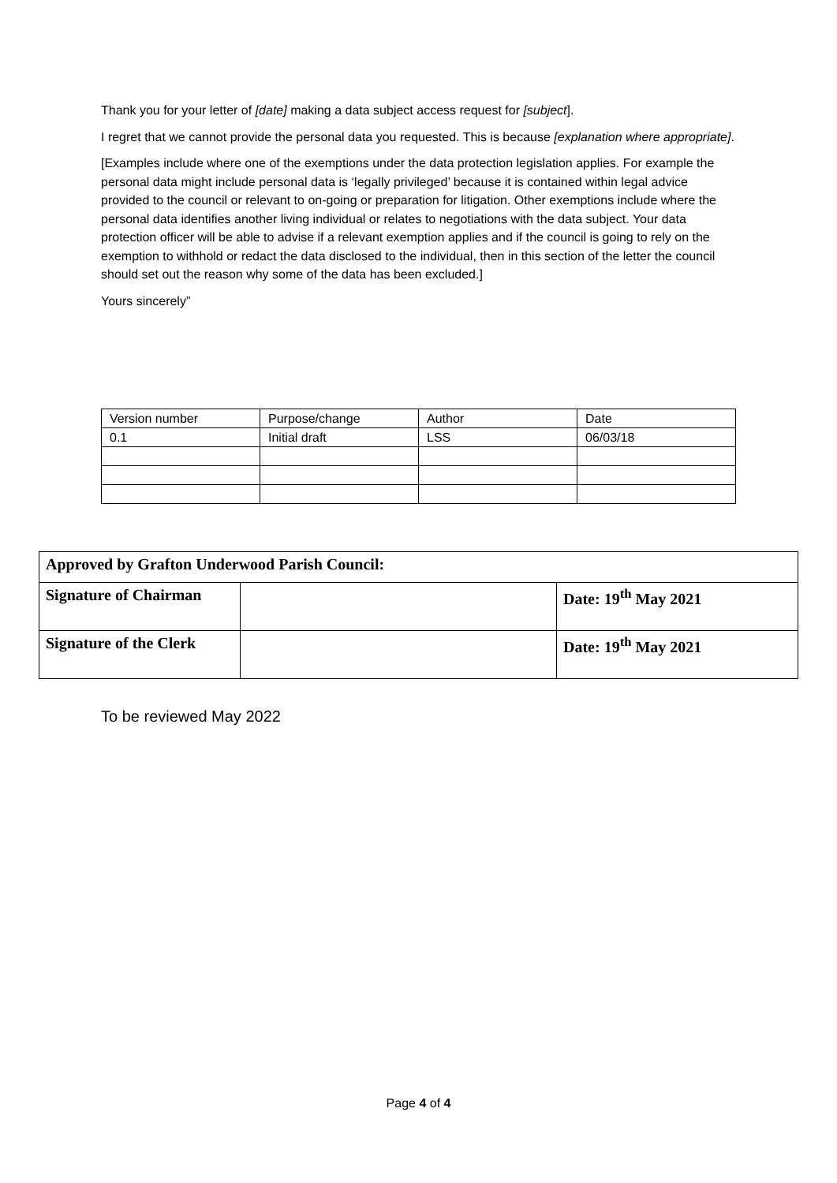Thank you for your letter of [date] making a data subject access request for [subject].
I regret that we cannot provide the personal data you requested. This is because [explanation where appropriate].
[Examples include where one of the exemptions under the data protection legislation applies. For example the personal data might include personal data is ‘legally privileged’ because it is contained within legal advice provided to the council or relevant to on-going or preparation for litigation. Other exemptions include where the personal data identifies another living individual or relates to negotiations with the data subject. Your data protection officer will be able to advise if a relevant exemption applies and if the council is going to rely on the exemption to withhold or redact the data disclosed to the individual, then in this section of the letter the council should set out the reason why some of the data has been excluded.]
Yours sincerely”
| Version number | Purpose/change | Author | Date |
| 0.1 | Initial draft | LSS | 06/03/18 |
| Approved by Grafton Underwood Parish Council: | | |
| Signature of Chairman | | Date: 19<sup>th</sup> May 2021 |
| Signature of the Clerk | | Date: 19<sup>th</sup> May 2021 |
To be reviewed May 2022
Page 4 of 4